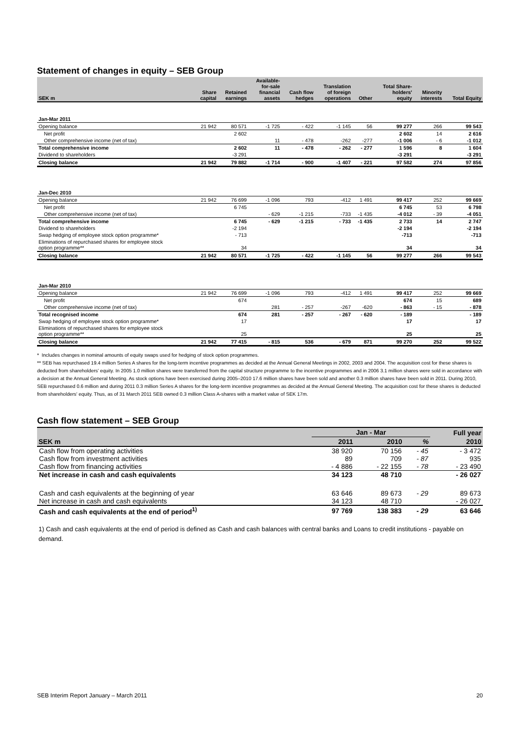Statement of changes in equity – SEB Group
| SEK m | Share capital | Retained earnings | Available- for-sale financial assets | Cash flow hedges | Translation of foreign operations | Other | Total Share- holders' equity | Minority interests | Total Equity |
| --- | --- | --- | --- | --- | --- | --- | --- | --- | --- |
| Jan-Mar 2011 | | | | | | | | | |
| Opening balance | 21 942 | 80 571 | -1 725 | - 422 | -1 145 | 56 | 99 277 | 266 | 99 543 |
| Net profit | | 2 602 | | | | | 2 602 | 14 | 2 616 |
| Other comprehensive income (net of tax) | | | 11 | - 478 | -262 | -277 | -1 006 | - 6 | -1 012 |
| Total comprehensive income | | 2 602 | 11 | - 478 | - 262 | - 277 | 1 596 | 8 | 1 604 |
| Dividend to shareholders | | -3 291 | | | | | -3 291 | | -3 291 |
| Closing balance | 21 942 | 79 882 | -1 714 | - 900 | -1 407 | - 221 | 97 582 | 274 | 97 856 |
| Jan-Dec 2010 | | | | | | | | | |
| Opening balance | 21 942 | 76 699 | -1 096 | 793 | -412 | 1 491 | 99 417 | 252 | 99 669 |
| Net profit | | 6 745 | | | | | 6 745 | 53 | 6 798 |
| Other comprehensive income (net of tax) | | | - 629 | -1 215 | -733 | -1 435 | -4 012 | - 39 | -4 051 |
| Total comprehensive income | | 6 745 | - 629 | -1 215 | - 733 | -1 435 | 2 733 | 14 | 2 747 |
| Dividend to shareholders | | -2 194 | | | | | -2 194 | | -2 194 |
| Swap hedging of employee stock option programme* | | - 713 | | | | | -713 | | -713 |
| Eliminations of repurchased shares for employee stock option programme** | | 34 | | | | | 34 | | 34 |
| Closing balance | 21 942 | 80 571 | -1 725 | - 422 | -1 145 | 56 | 99 277 | 266 | 99 543 |
| Jan-Mar 2010 | | | | | | | | | |
| Opening balance | 21 942 | 76 699 | -1 096 | 793 | -412 | 1 491 | 99 417 | 252 | 99 669 |
| Net profit | | 674 | | | | | 674 | 15 | 689 |
| Other comprehensive income (net of tax) | | | 281 | - 257 | -267 | -620 | - 863 | - 15 | - 878 |
| Total recognised income | | 674 | 281 | - 257 | - 267 | - 620 | - 189 | | - 189 |
| Swap hedging of employee stock option programme* | | 17 | | | | | 17 | | 17 |
| Eliminations of repurchased shares for employee stock option programme** | | 25 | | | | | 25 | | 25 |
| Closing balance | 21 942 | 77 415 | - 815 | 536 | - 679 | 871 | 99 270 | 252 | 99 522 |
* Includes changes in nominal amounts of equity swaps used for hedging of stock option programmes.
** SEB has repurchased 19.4 million Series A shares for the long-term incentive programmes as decided at the Annual General Meetings in 2002, 2003 and 2004. The acquisition cost for these shares is deducted from shareholders’ equity. In 2005 1.0 million shares were transferred from the capital structure programme to the incentive programmes and in 2006 3.1 million shares were sold in accordance with a decision at the Annual General Meeting. As stock options have been exercised during 2005–2010 17.6 million shares have been sold and another 0.3 million shares have been sold in 2011. During 2010, SEB repurchased 0.6 million and during 2011 0.3 million Series A shares for the long-term incentive programmes as decided at the Annual General Meeting. The acquisition cost for these shares is deducted from shareholders' equity. Thus, as of 31 March 2011 SEB owned 0.3 million Class A-shares with a market value of SEK 17m.
Cash flow statement – SEB Group
| | Jan - Mar | | | Full year |
| --- | --- | --- | --- | --- |
| SEK m | 2011 | 2010 | % | 2010 |
| Cash flow from operating activities | 38 920 | 70 156 | - 45 | - 3 472 |
| Cash flow from investment activities | 89 | 709 | - 87 | 935 |
| Cash flow from financing activities | - 4 886 | - 22 155 | - 78 | - 23 490 |
| Net increase in cash and cash equivalents | 34 123 | 48 710 | | - 26 027 |
| Cash and cash equivalents at the beginning of year | 63 646 | 89 673 | - 29 | 89 673 |
| Net increase in cash and cash equivalents | 34 123 | 48 710 | | - 26 027 |
| Cash and cash equivalents at the end of period<sup>1)</sup> | 97 769 | 138 383 | - 29 | 63 646 |
1) Cash and cash equivalents at the end of period is defined as Cash and cash balances with central banks and Loans to credit institutions - payable on demand.
SEB Interim Report January – March 2011 20